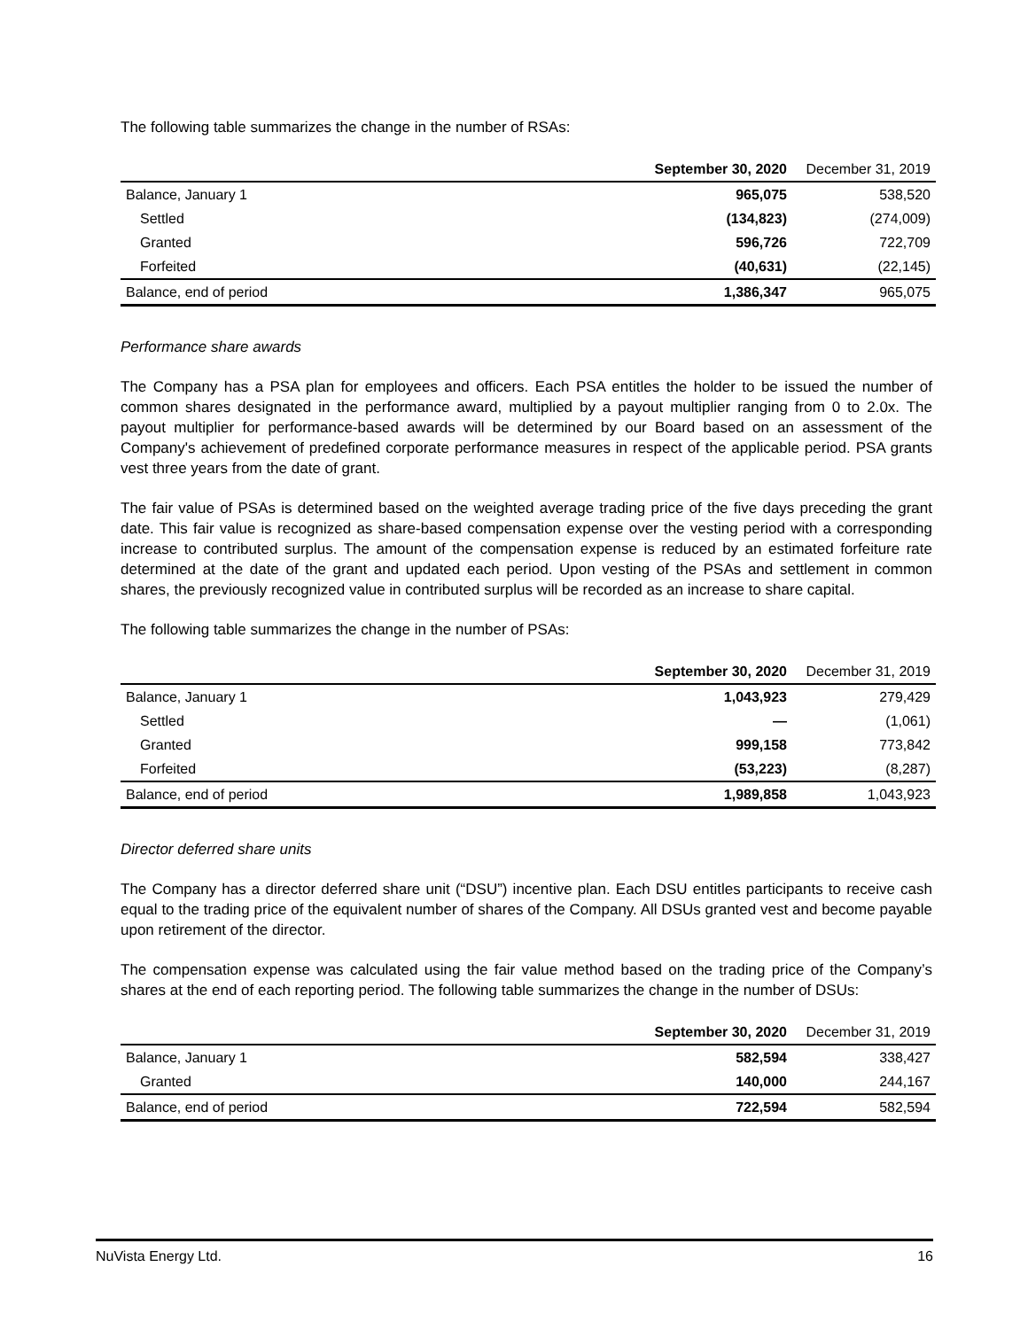The following table summarizes the change in the number of RSAs:
| | September 30, 2020 | December 31, 2019 |
| --- | --- | --- |
| Balance, January 1 | 965,075 | 538,520 |
| Settled | (134,823) | (274,009) |
| Granted | 596,726 | 722,709 |
| Forfeited | (40,631) | (22,145) |
| Balance, end of period | 1,386,347 | 965,075 |
Performance share awards
The Company has a PSA plan for employees and officers. Each PSA entitles the holder to be issued the number of common shares designated in the performance award, multiplied by a payout multiplier ranging from 0 to 2.0x. The payout multiplier for performance-based awards will be determined by our Board based on an assessment of the Company's achievement of predefined corporate performance measures in respect of the applicable period. PSA grants vest three years from the date of grant.
The fair value of PSAs is determined based on the weighted average trading price of the five days preceding the grant date. This fair value is recognized as share-based compensation expense over the vesting period with a corresponding increase to contributed surplus. The amount of the compensation expense is reduced by an estimated forfeiture rate determined at the date of the grant and updated each period. Upon vesting of the PSAs and settlement in common shares, the previously recognized value in contributed surplus will be recorded as an increase to share capital.
The following table summarizes the change in the number of PSAs:
| | September 30, 2020 | December 31, 2019 |
| --- | --- | --- |
| Balance, January 1 | 1,043,923 | 279,429 |
| Settled | — | (1,061) |
| Granted | 999,158 | 773,842 |
| Forfeited | (53,223) | (8,287) |
| Balance, end of period | 1,989,858 | 1,043,923 |
Director deferred share units
The Company has a director deferred share unit (“DSU”) incentive plan. Each DSU entitles participants to receive cash equal to the trading price of the equivalent number of shares of the Company. All DSUs granted vest and become payable upon retirement of the director.
The compensation expense was calculated using the fair value method based on the trading price of the Company’s shares at the end of each reporting period. The following table summarizes the change in the number of DSUs:
| | September 30, 2020 | December 31, 2019 |
| --- | --- | --- |
| Balance, January 1 | 582,594 | 338,427 |
| Granted | 140,000 | 244,167 |
| Balance, end of period | 722,594 | 582,594 |
NuVista Energy Ltd. 16